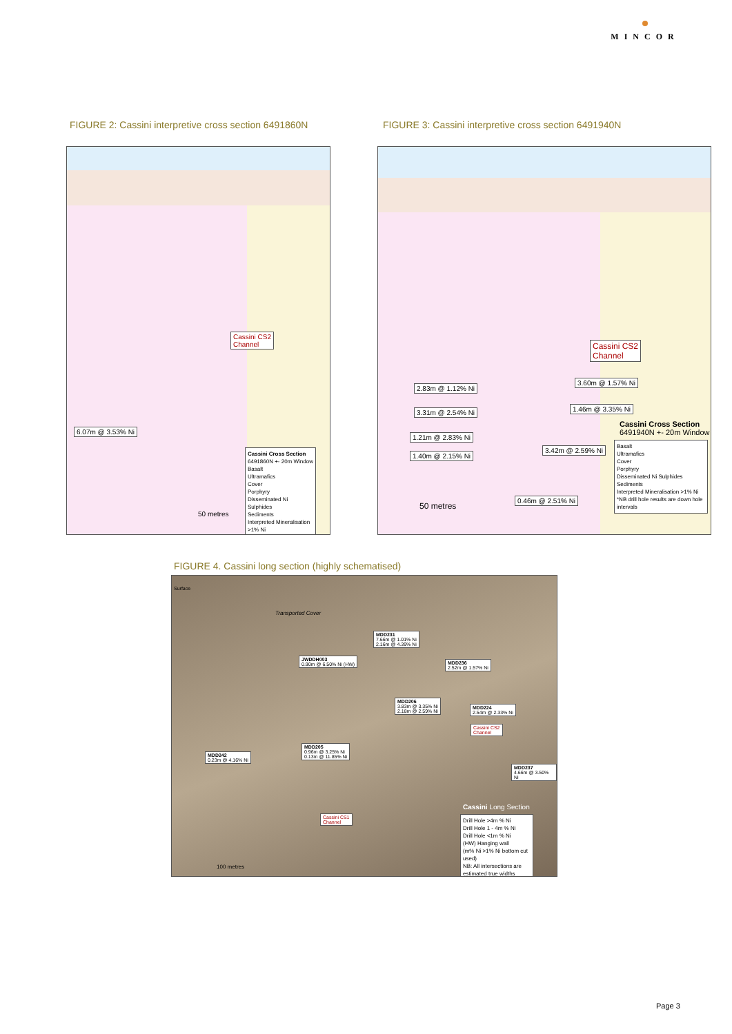MINCOR
FIGURE 2: Cassini interpretive cross section 6491860N
FIGURE 3: Cassini interpretive cross section 6491940N
Cassini CS2
Channel
6.07m @ 3.53% Ni
Cassini Cross Section
6491860N +- 20m Window
Basalt
Ultramafics
Cover
Porphyry
Disseminated Ni Sulphides
Sediments
Interpreted Mineralisation >1% Ni
50 metres
Cassini CS2
Channel
2.83m @ 1.12% Ni
3.31m @ 2.54% Ni
1.21m @ 2.83% Ni
1.40m @ 2.15% Ni
3.60m @ 1.57% Ni
1.46m @ 3.35% Ni
3.42m @ 2.59% Ni
0.46m @ 2.51% Ni
Cassini Cross Section
6491940N +- 20m Window
Basalt
Ultramafics
Cover
Porphyry
Disseminated Ni Sulphides
Sediments
Interpreted Mineralisation >1% Ni
*NB drill hole results are down hole intervals
50 metres
FIGURE 4. Cassini long section (highly schematised)
Surface
Transported Cover
MDD231
7.66m @ 1.01% Ni
2.16m @ 4.39% Ni
JWDDH003
0.90m @ 6.50% Ni (HW)
MDD236
2.52m @ 1.57% Ni
MDD206
3.83m @ 3.35% Ni
2.18m @ 2.59% Ni
MDD224
2.54m @ 2.33% Ni
Cassini CS2
Channel
MDD205
0.96m @ 3.25% Ni
0.13m @ 11.85% Ni
MDD242
0.23m @ 4.16% Ni
MDD237
4.66m @ 3.50% Ni
Cassini CS1
Channel
Cassini Long Section
Drill Hole >4m % Ni
Drill Hole 1 - 4m % Ni
Drill Hole <1m % Ni
(HW) Hanging wall
(m% Ni >1% Ni bottom cut used)
NB: All intersections are estimated true widths
100 metres
Page 3